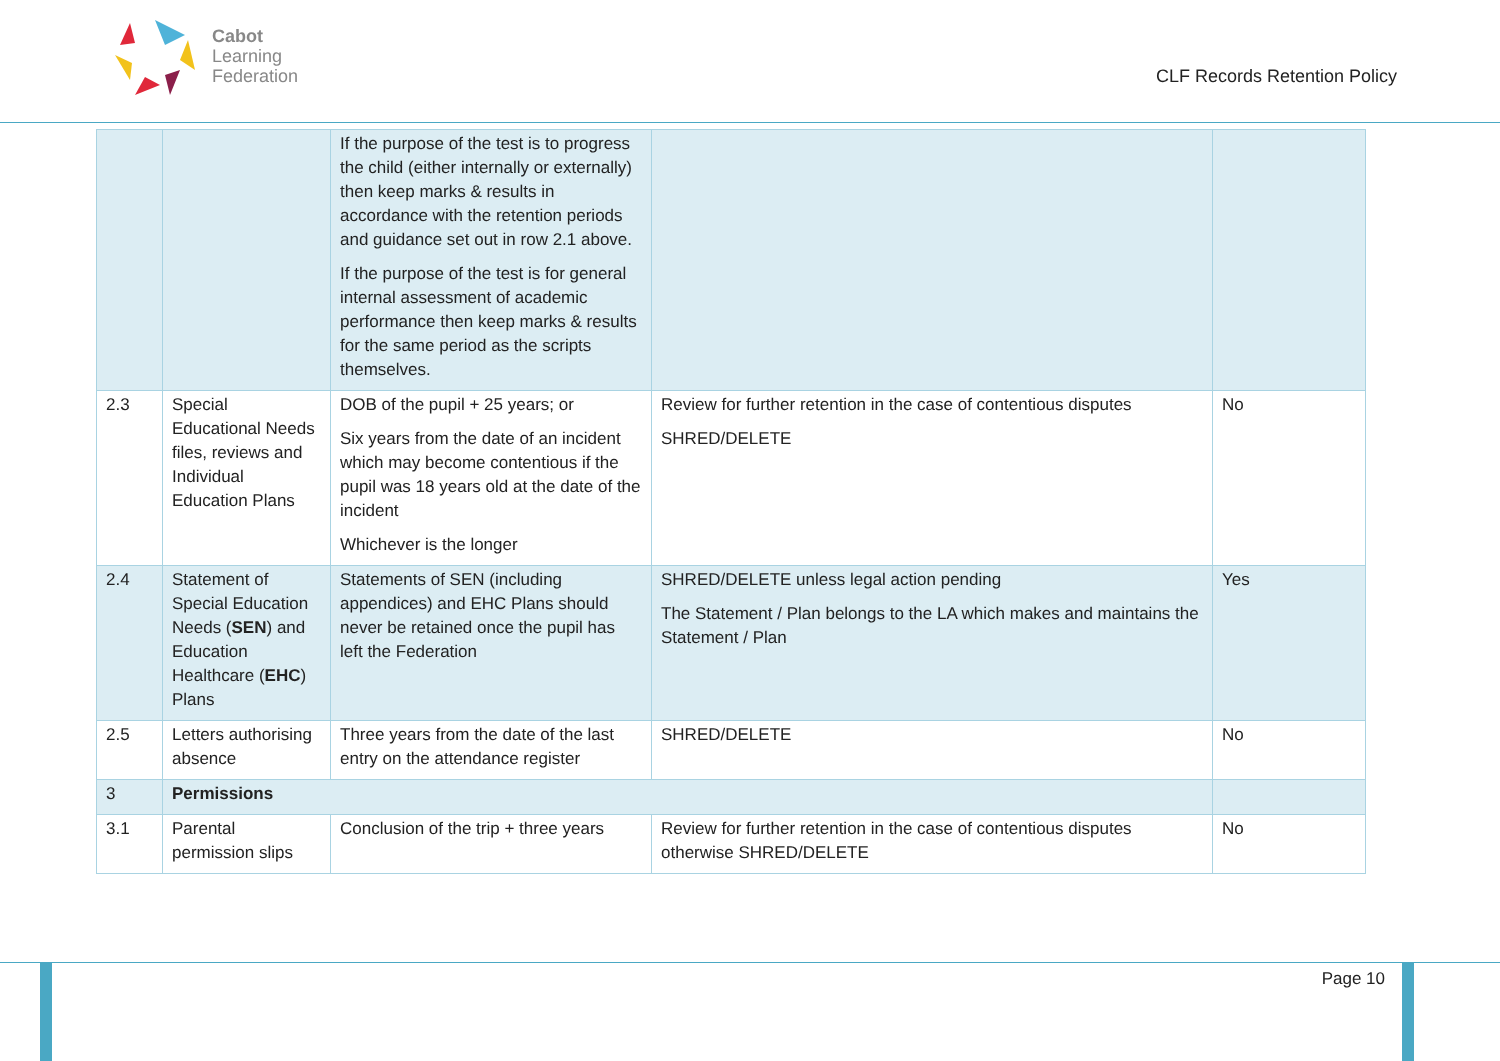Cabot
Learning
Federation
CLF Records Retention Policy
| | | If the purpose of the test is to progress the child (either internally or externally) then keep marks & results in accordance with the retention periods and guidance set out in row 2.1 above. If the purpose of the test is for general internal assessment of academic performance then keep marks & results for the same period as the scripts themselves. | | |
| 2.3 | Special Educational Needs files, reviews and Individual Education Plans | DOB of the pupil + 25 years; or Six years from the date of an incident which may become contentious if the pupil was 18 years old at the date of the incident Whichever is the longer | Review for further retention in the case of contentious disputes SHRED/DELETE | No |
| 2.4 | Statement of Special Education Needs ( SEN ) and Education Healthcare ( EHC ) Plans | Statements of SEN (including appendices) and EHC Plans should never be retained once the pupil has left the Federation | SHRED/DELETE unless legal action pending The Statement / Plan belongs to the LA which makes and maintains the Statement / Plan | Yes |
| 2.5 | Letters authorising absence | Three years from the date of the last entry on the attendance register | SHRED/DELETE | No |
| 3 | Permissions | | | |
| 3.1 | Parental permission slips | Conclusion of the trip + three years | Review for further retention in the case of contentious disputes otherwise SHRED/DELETE | No |
Page 10